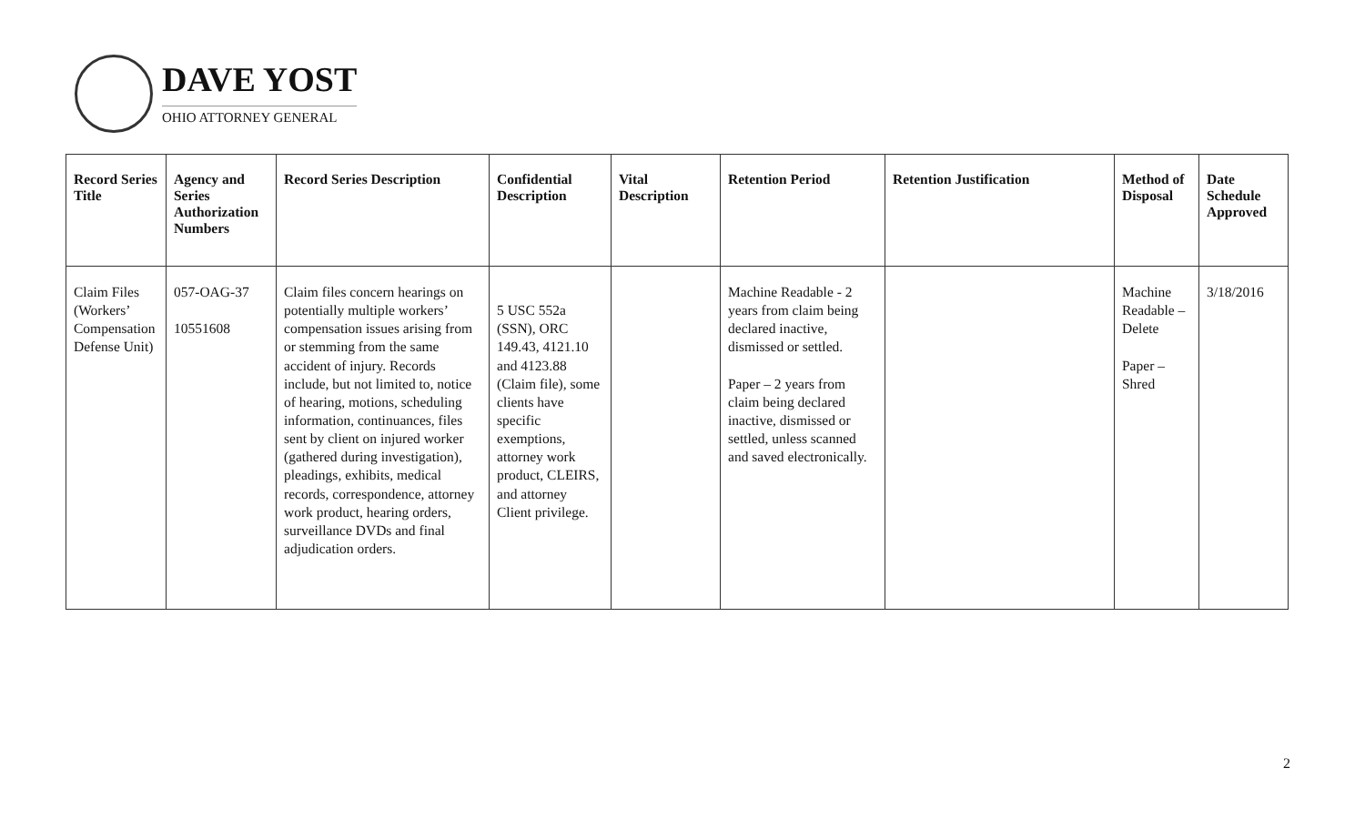DAVE YOST
OHIO ATTORNEY GENERAL
| Record Series Title | Agency and Series Authorization Numbers | Record Series Description | Confidential Description | Vital Description | Retention Period | Retention Justification | Method of Disposal | Date Schedule Approved |
| --- | --- | --- | --- | --- | --- | --- | --- | --- |
| Claim Files (Workers’ Compensation Defense Unit) | 057-OAG-37 10551608 | Claim files concern hearings on potentially multiple workers’ compensation issues arising from or stemming from the same accident of injury. Records include, but not limited to, notice of hearing, motions, scheduling information, continuances, files sent by client on injured worker (gathered during investigation), pleadings, exhibits, medical records, correspondence, attorney work product, hearing orders, surveillance DVDs and final adjudication orders. | 5 USC 552a (SSN), ORC 149.43, 4121.10 and 4123.88 (Claim file), some clients have specific exemptions, attorney work product, CLEIRS, and attorney Client privilege. | | Machine Readable - 2 years from claim being declared inactive, dismissed or settled. Paper – 2 years from claim being declared inactive, dismissed or settled, unless scanned and saved electronically. | | Machine Readable – Delete Paper – Shred | 3/18/2016 |
2